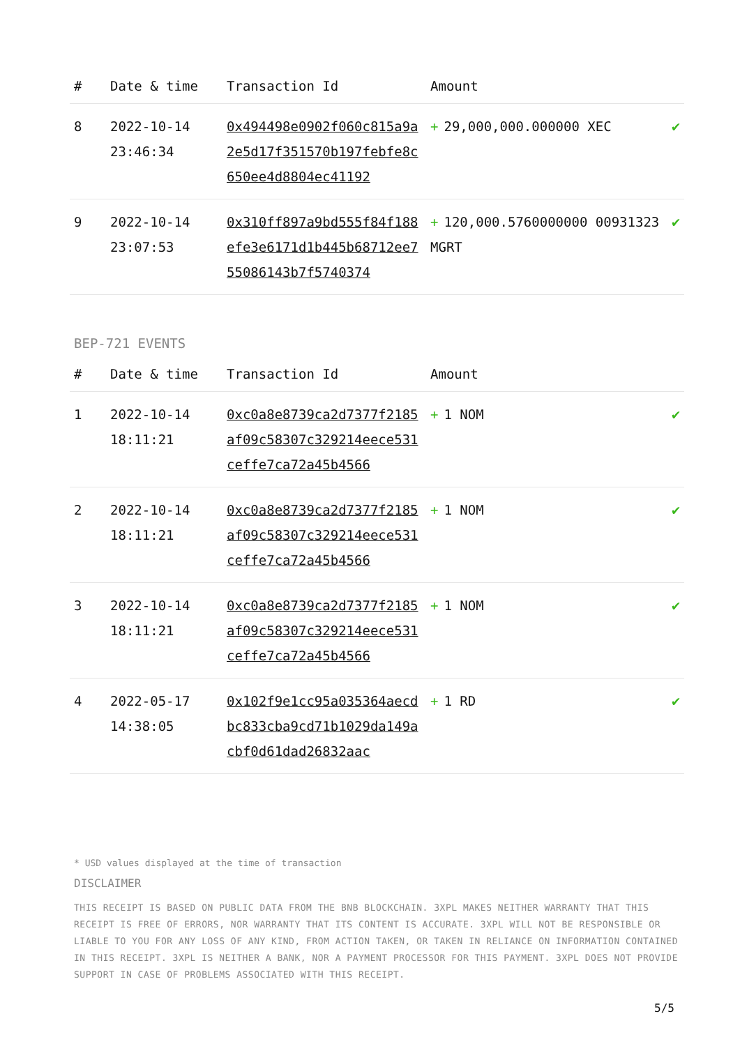| # | Date & time | Transaction Id | Amount | |
| --- | --- | --- | --- | --- |
| 8 | 2022-10-14 23:46:34 | 0x494498e0902f060c815a9a2e5d17f351570b197febfe8c650ee4d8804ec41192 | + 29,000,000.000000 XEC | ✔ |
| 9 | 2022-10-14 23:07:53 | 0x310ff897a9bd555f84f188efe3e6171d1b445b68712ee755086143b7f5740374 | + 120,000.5760000000 00931323 MGRT | ✔ |
BEP-721 EVENTS
| # | Date & time | Transaction Id | Amount | |
| --- | --- | --- | --- | --- |
| 1 | 2022-10-14 18:11:21 | 0xc0a8e8739ca2d7377f2185af09c58307c329214eece531ceffe7ca72a45b4566 | + 1 NOM | ✔ |
| 2 | 2022-10-14 18:11:21 | 0xc0a8e8739ca2d7377f2185af09c58307c329214eece531ceffe7ca72a45b4566 | + 1 NOM | ✔ |
| 3 | 2022-10-14 18:11:21 | 0xc0a8e8739ca2d7377f2185af09c58307c329214eece531ceffe7ca72a45b4566 | + 1 NOM | ✔ |
| 4 | 2022-05-17 14:38:05 | 0x102f9e1cc95a035364aecdbc833cba9cd71b1029da149acbf0d61dad26832aac | + 1 RD | ✔ |
* USD values displayed at the time of transaction
DISCLAIMER
THIS RECEIPT IS BASED ON PUBLIC DATA FROM THE BNB BLOCKCHAIN. 3XPL MAKES NEITHER WARRANTY THAT THIS RECEIPT IS FREE OF ERRORS, NOR WARRANTY THAT ITS CONTENT IS ACCURATE. 3XPL WILL NOT BE RESPONSIBLE OR LIABLE TO YOU FOR ANY LOSS OF ANY KIND, FROM ACTION TAKEN, OR TAKEN IN RELIANCE ON INFORMATION CONTAINED IN THIS RECEIPT. 3XPL IS NEITHER A BANK, NOR A PAYMENT PROCESSOR FOR THIS PAYMENT. 3XPL DOES NOT PROVIDE SUPPORT IN CASE OF PROBLEMS ASSOCIATED WITH THIS RECEIPT.
5/5